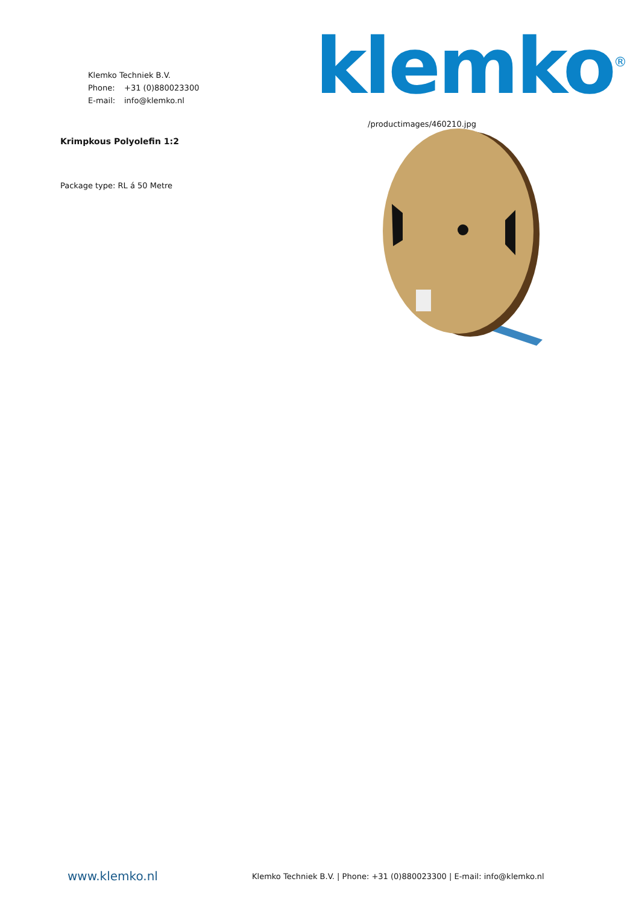Klemko Techniek B.V.
Phone: +31 (0)880023300
E-mail: info@klemko.nl
klemko<sup>®</sup>
Krimpkous Polyolefin 1:2
Package type: RL á 50 Metre
/productimages/460210.jpg
www.klemko.nl
Klemko Techniek B.V. | Phone: +31 (0)880023300 | E-mail: info@klemko.nl